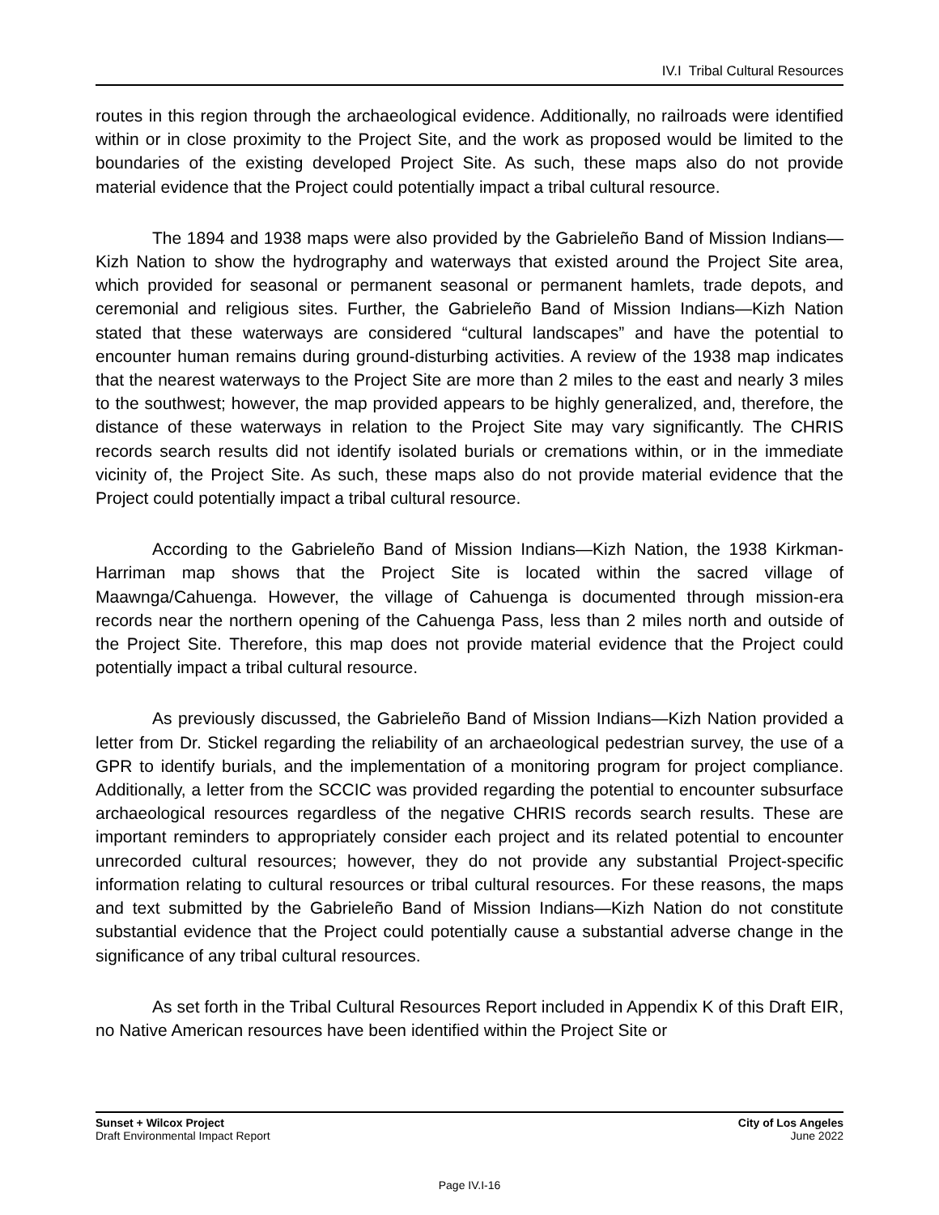IV.I Tribal Cultural Resources
routes in this region through the archaeological evidence. Additionally, no railroads were identified within or in close proximity to the Project Site, and the work as proposed would be limited to the boundaries of the existing developed Project Site. As such, these maps also do not provide material evidence that the Project could potentially impact a tribal cultural resource.
The 1894 and 1938 maps were also provided by the Gabrieleño Band of Mission Indians—Kizh Nation to show the hydrography and waterways that existed around the Project Site area, which provided for seasonal or permanent seasonal or permanent hamlets, trade depots, and ceremonial and religious sites. Further, the Gabrieleño Band of Mission Indians—Kizh Nation stated that these waterways are considered “cultural landscapes” and have the potential to encounter human remains during ground-disturbing activities. A review of the 1938 map indicates that the nearest waterways to the Project Site are more than 2 miles to the east and nearly 3 miles to the southwest; however, the map provided appears to be highly generalized, and, therefore, the distance of these waterways in relation to the Project Site may vary significantly. The CHRIS records search results did not identify isolated burials or cremations within, or in the immediate vicinity of, the Project Site. As such, these maps also do not provide material evidence that the Project could potentially impact a tribal cultural resource.
According to the Gabrieleño Band of Mission Indians—Kizh Nation, the 1938 Kirkman-Harriman map shows that the Project Site is located within the sacred village of Maawnga/Cahuenga. However, the village of Cahuenga is documented through mission-era records near the northern opening of the Cahuenga Pass, less than 2 miles north and outside of the Project Site. Therefore, this map does not provide material evidence that the Project could potentially impact a tribal cultural resource.
As previously discussed, the Gabrieleño Band of Mission Indians—Kizh Nation provided a letter from Dr. Stickel regarding the reliability of an archaeological pedestrian survey, the use of a GPR to identify burials, and the implementation of a monitoring program for project compliance. Additionally, a letter from the SCCIC was provided regarding the potential to encounter subsurface archaeological resources regardless of the negative CHRIS records search results. These are important reminders to appropriately consider each project and its related potential to encounter unrecorded cultural resources; however, they do not provide any substantial Project-specific information relating to cultural resources or tribal cultural resources. For these reasons, the maps and text submitted by the Gabrieleño Band of Mission Indians—Kizh Nation do not constitute substantial evidence that the Project could potentially cause a substantial adverse change in the significance of any tribal cultural resources.
As set forth in the Tribal Cultural Resources Report included in Appendix K of this Draft EIR, no Native American resources have been identified within the Project Site or
Sunset + Wilcox Project
Draft Environmental Impact Report
City of Los Angeles
June 2022
Page IV.I-16